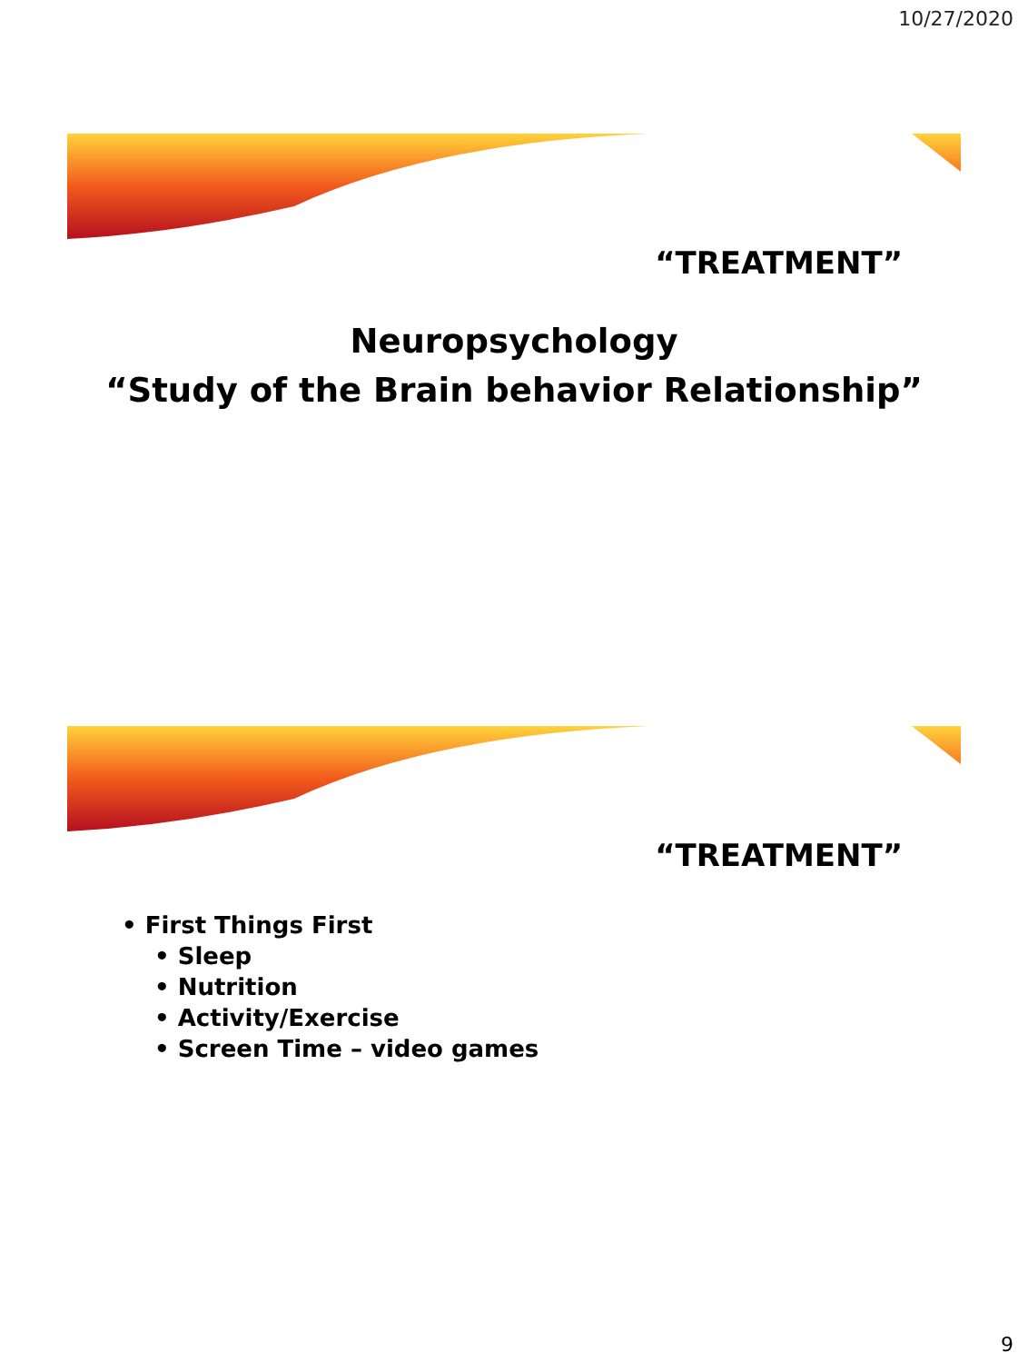10/27/2020
“TREATMENT”
Neuropsychology
“Study of the Brain behavior Relationship”
“TREATMENT”
• First Things First
• Sleep
• Nutrition
• Activity/Exercise
• Screen Time – video games
9